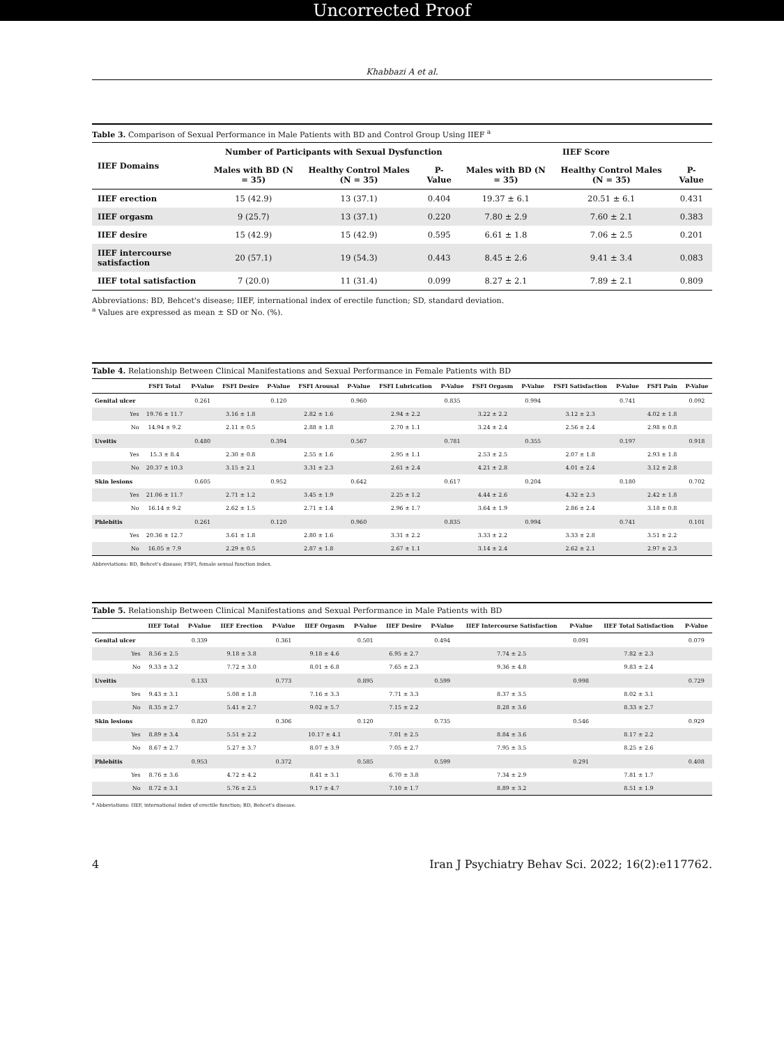Uncorrected Proof
Khabbazi A et al.
Table 3. Comparison of Sexual Performance in Male Patients with BD and Control Group Using IIEF <sup>a</sup>
| IIEF Domains | Number of Participants with Sexual Dysfunction | | | IIEF Score | | |
| --- | --- | --- | --- | --- | --- | --- |
| | Males with BD (N = 35) | Healthy Control Males (N = 35) | P-Value | Males with BD (N = 35) | Healthy Control Males (N = 35) | P-Value |
| IIEF erection | 15 (42.9) | 13 (37.1) | 0.404 | 19.37 ± 6.1 | 20.51 ± 6.1 | 0.431 |
| IIEF orgasm | 9 (25.7) | 13 (37.1) | 0.220 | 7.80 ± 2.9 | 7.60 ± 2.1 | 0.383 |
| IIEF desire | 15 (42.9) | 15 (42.9) | 0.595 | 6.61 ± 1.8 | 7.06 ± 2.5 | 0.201 |
| IIEF intercourse satisfaction | 20 (57.1) | 19 (54.3) | 0.443 | 8.45 ± 2.6 | 9.41 ± 3.4 | 0.083 |
| IIEF total satisfaction | 7 (20.0) | 11 (31.4) | 0.099 | 8.27 ± 2.1 | 7.89 ± 2.1 | 0.809 |
Abbreviations: BD, Behcet's disease; IIEF, international index of erectile function; SD, standard deviation.
<sup>a</sup> Values are expressed as mean ± SD or No. (%).
Table 4. Relationship Between Clinical Manifestations and Sexual Performance in Female Patients with BD
| | FSFI Total | P-Value | FSFI Desire | P-Value | FSFI Arousal | P-Value | FSFI Lubrication | P-Value | FSFI Orgasm | P-Value | FSFI Satisfaction | P-Value | FSFI Pain | P-Value |
| --- | --- | --- | --- | --- | --- | --- | --- | --- | --- | --- | --- | --- | --- | --- |
| Genital ulcer | | 0.261 | | 0.120 | | 0.960 | | 0.835 | | 0.994 | | 0.741 | | 0.092 |
| Yes | 19.76 ± 11.7 | | 3.16 ± 1.8 | | 2.82 ± 1.6 | | 2.94 ± 2.2 | | 3.22 ± 2.2 | | 3.12 ± 2.3 | | 4.02 ± 1.8 | |
| No | 14.94 ± 9.2 | | 2.11 ± 0.5 | | 2.88 ± 1.8 | | 2.70 ± 1.1 | | 3.24 ± 2.4 | | 2.56 ± 2.4 | | 2.98 ± 0.8 | |
| Uveitis | | 0.480 | | 0.394 | | 0.567 | | 0.781 | | 0.355 | | 0.197 | | 0.918 |
| Yes | 15.3 ± 8.4 | | 2.30 ± 0.8 | | 2.55 ± 1.6 | | 2.95 ± 1.1 | | 2.53 ± 2.5 | | 2.07 ± 1.8 | | 2.93 ± 1.8 | |
| No | 20.37 ± 10.3 | | 3.15 ± 2.1 | | 3.31 ± 2.3 | | 2.61 ± 2.4 | | 4.21 ± 2.8 | | 4.01 ± 2.4 | | 3.12 ± 2.8 | |
| Skin lesions | | 0.605 | | 0.952 | | 0.642 | | 0.617 | | 0.204 | | 0.180 | | 0.702 |
| Yes | 21.06 ± 11.7 | | 2.71 ± 1.2 | | 3.45 ± 1.9 | | 2.25 ± 1.2 | | 4.44 ± 2.6 | | 4.32 ± 2.3 | | 2.42 ± 1.8 | |
| No | 16.14 ± 9.2 | | 2.62 ± 1.5 | | 2.71 ± 1.4 | | 2.96 ± 1.7 | | 3.64 ± 1.9 | | 2.86 ± 2.4 | | 3.18 ± 0.8 | |
| Phlebitis | | 0.261 | | 0.120 | | 0.960 | | 0.835 | | 0.994 | | 0.741 | | 0.101 |
| Yes | 20.36 ± 12.7 | | 3.61 ± 1.8 | | 2.80 ± 1.6 | | 3.31 ± 2.2 | | 3.33 ± 2.2 | | 3.33 ± 2.8 | | 3.51 ± 2.2 | |
| No | 16.05 ± 7.9 | | 2.29 ± 0.5 | | 2.87 ± 1.8 | | 2.67 ± 1.1 | | 3.14 ± 2.4 | | 2.62 ± 2.1 | | 2.97 ± 2.3 | |
Abbreviations: BD, Behcet's disease; FSFI, female sexual function index.
Table 5. Relationship Between Clinical Manifestations and Sexual Performance in Male Patients with BD
| | IIEF Total | P-Value | IIEF Erection | P-Value | IIEF Orgasm | P-Value | IIEF Desire | P-Value | IIEF Intercourse Satisfaction | P-Value | IIEF Total Satisfaction | P-Value |
| --- | --- | --- | --- | --- | --- | --- | --- | --- | --- | --- | --- | --- |
| Genital ulcer | | 0.339 | | 0.361 | | 0.501 | | 0.494 | | 0.091 | | 0.079 |
| Yes | 8.56 ± 2.5 | | 9.18 ± 3.8 | | 9.18 ± 4.6 | | 6.95 ± 2.7 | | 7.74 ± 2.5 | | 7.82 ± 2.3 | |
| No | 9.33 ± 3.2 | | 7.72 ± 3.0 | | 8.01 ± 6.8 | | 7.65 ± 2.3 | | 9.36 ± 4.8 | | 9.83 ± 2.4 | |
| Uveitis | | 0.133 | | 0.773 | | 0.895 | | 0.599 | | 0.998 | | 0.729 |
| Yes | 9.43 ± 3.1 | | 5.08 ± 1.8 | | 7.16 ± 3.3 | | 7.71 ± 3.3 | | 8.37 ± 3.5 | | 8.02 ± 3.1 | |
| No | 8.35 ± 2.7 | | 5.41 ± 2.7 | | 9.02 ± 5.7 | | 7.15 ± 2.2 | | 8.28 ± 3.6 | | 8.33 ± 2.7 | |
| Skin lesions | | 0.820 | | 0.306 | | 0.120 | | 0.735 | | 0.546 | | 0.929 |
| Yes | 8.89 ± 3.4 | | 5.51 ± 2.2 | | 10.17 ± 4.1 | | 7.01 ± 2.5 | | 8.84 ± 3.6 | | 8.17 ± 2.2 | |
| No | 8.67 ± 2.7 | | 5.27 ± 3.7 | | 8.07 ± 3.9 | | 7.05 ± 2.7 | | 7.95 ± 3.5 | | 8.25 ± 2.6 | |
| Phlebitis | | 0.953 | | 0.372 | | 0.585 | | 0.599 | | 0.291 | | 0.408 |
| Yes | 8.76 ± 3.6 | | 4.72 ± 4.2 | | 8.41 ± 3.1 | | 6.70 ± 3.8 | | 7.34 ± 2.9 | | 7.81 ± 1.7 | |
| No | 8.72 ± 3.1 | | 5.76 ± 2.5 | | 9.17 ± 4.7 | | 7.10 ± 1.7 | | 8.89 ± 3.2 | | 8.51 ± 1.9 | |
<sup>a</sup> Abbeviations: IIEF, international index of erectile function; BD, Behcet's disease.
4 Iran J Psychiatry Behav Sci. 2022; 16(2):e117762.